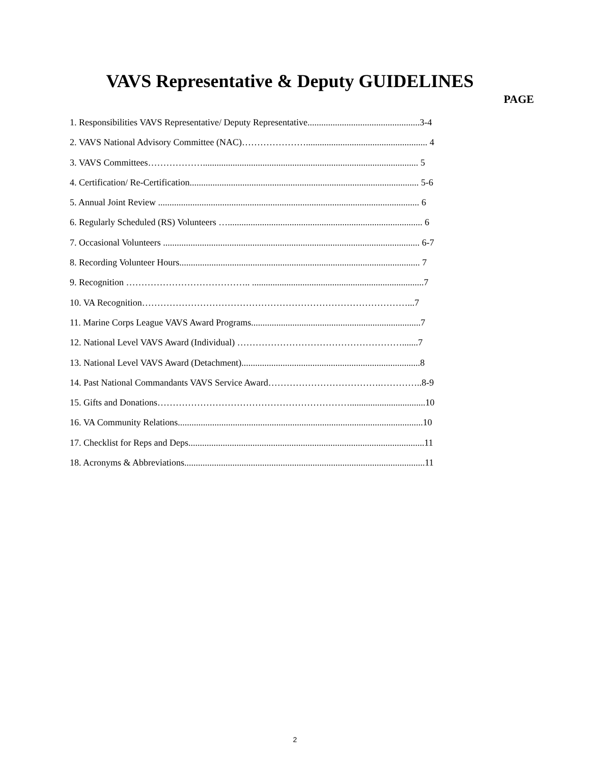VAVS Representative & Deputy GUIDELINES
PAGE
1. Responsibilities VAVS Representative/ Deputy Representative.................................................3-4
2. VAVS National Advisory Committee (NAC)…………………..................................................... 4
3. VAVS Committees……………….............................................................................................. 5
4. Certification/ Re-Certification.................................................................................................... 5-6
5. Annual Joint Review .................................................................................................................. 6
6. Regularly Scheduled (RS) Volunteers …..................................................................................... 6
7. Occasional Volunteers ................................................................................................................ 6-7
8. Recording Volunteer Hours......................................................................................................... 7
9. Recognition ………………………………….. ...........................................................................7
10. VA Recognition……………………………………………………………………………...7
11. Marine Corps League VAVS Award Programs..........................................................................7
12. National Level VAVS Award (Individual) ……………………………………………….......7
13. National Level VAVS Award (Detachment)..............................................................................8
14. Past National Commandants VAVS Service Award……………………………….…………..8-9
15. Gifts and Donations……………………………………………………….................................10
16. VA Community Relations...........................................................................................................10
17. Checklist for Reps and Deps.......................................................................................................11
18. Acronyms & Abbreviations.........................................................................................................11
2